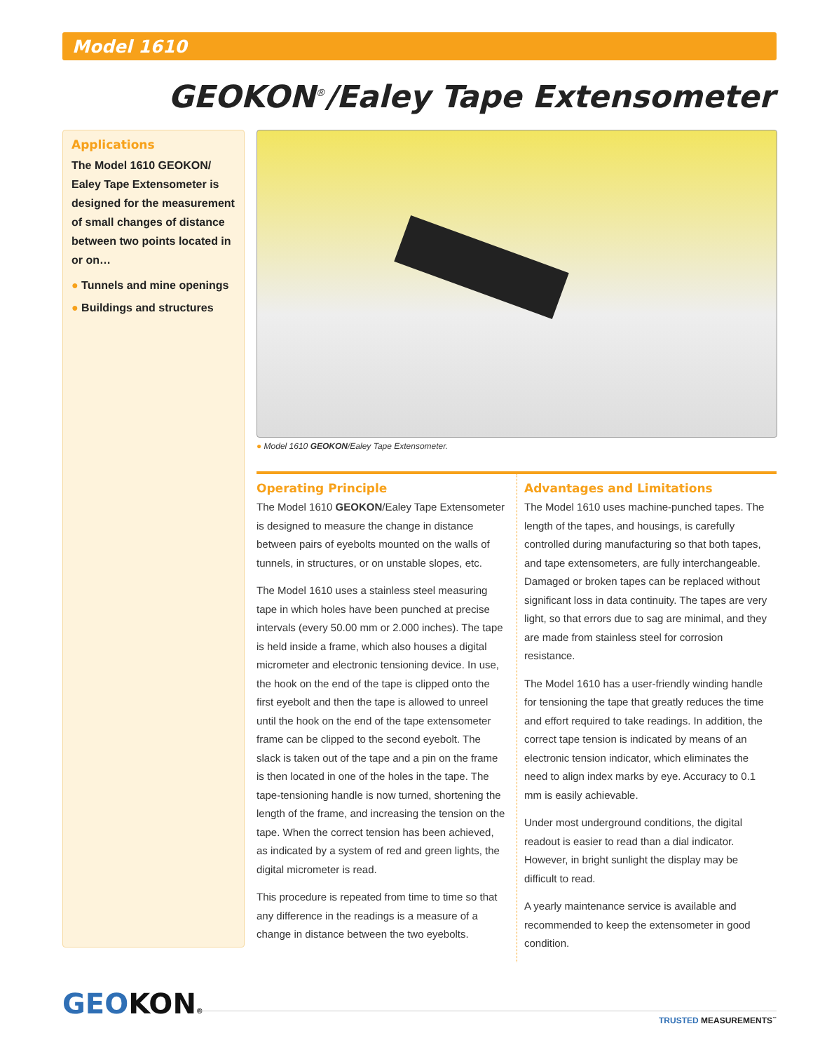Model 1610
GEOKON<sup>®</sup>/Ealey Tape Extensometer
Applications
The Model 1610 GEOKON/ Ealey Tape Extensometer is designed for the measurement of small changes of distance between two points located in or on…
● Tunnels and mine openings
● Buildings and structures
● Model 1610 GEOKON/Ealey Tape Extensometer.
Operating Principle
The Model 1610 GEOKON/Ealey Tape Extensometer is designed to measure the change in distance between pairs of eyebolts mounted on the walls of tunnels, in structures, or on unstable slopes, etc.
The Model 1610 uses a stainless steel measuring tape in which holes have been punched at precise intervals (every 50.00 mm or 2.000 inches). The tape is held inside a frame, which also houses a digital micrometer and electronic tensioning device. In use, the hook on the end of the tape is clipped onto the first eyebolt and then the tape is allowed to unreel until the hook on the end of the tape extensometer frame can be clipped to the second eyebolt. The slack is taken out of the tape and a pin on the frame is then located in one of the holes in the tape. The tape-tensioning handle is now turned, shortening the length of the frame, and increasing the tension on the tape. When the correct tension has been achieved, as indicated by a system of red and green lights, the digital micrometer is read.
This procedure is repeated from time to time so that any difference in the readings is a measure of a change in distance between the two eyebolts.
Advantages and Limitations
The Model 1610 uses machine-punched tapes. The length of the tapes, and housings, is carefully controlled during manufacturing so that both tapes, and tape extensometers, are fully interchangeable. Damaged or broken tapes can be replaced without significant loss in data continuity. The tapes are very light, so that errors due to sag are minimal, and they are made from stainless steel for corrosion resistance.
The Model 1610 has a user-friendly winding handle for tensioning the tape that greatly reduces the time and effort required to take readings. In addition, the correct tape tension is indicated by means of an electronic tension indicator, which eliminates the need to align index marks by eye. Accuracy to 0.1 mm is easily achievable.
Under most underground conditions, the digital readout is easier to read than a dial indicator. However, in bright sunlight the display may be difficult to read.
A yearly maintenance service is available and recommended to keep the extensometer in good condition.
GEOKON® TRUSTED MEASUREMENTS<sup>™</sup>